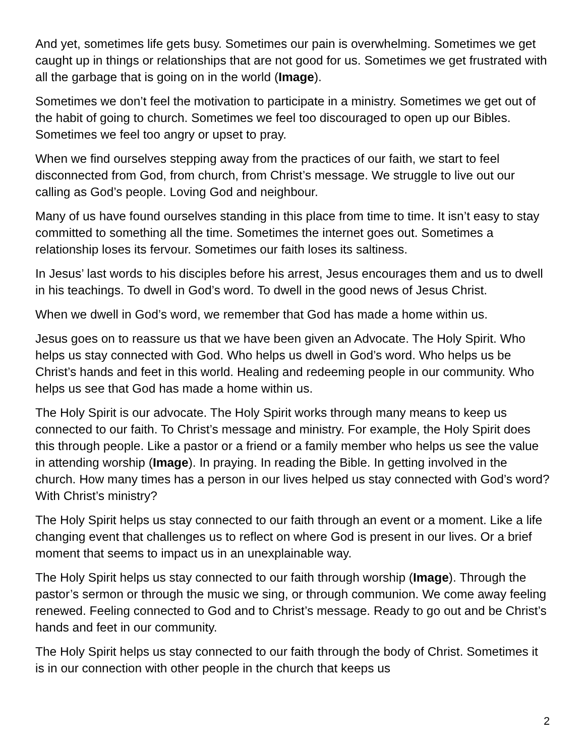And yet, sometimes life gets busy. Sometimes our pain is overwhelming. Sometimes we get caught up in things or relationships that are not good for us. Sometimes we get frustrated with all the garbage that is going on in the world (Image).
Sometimes we don’t feel the motivation to participate in a ministry. Sometimes we get out of the habit of going to church. Sometimes we feel too discouraged to open up our Bibles. Sometimes we feel too angry or upset to pray.
When we find ourselves stepping away from the practices of our faith, we start to feel disconnected from God, from church, from Christ’s message. We struggle to live out our calling as God’s people. Loving God and neighbour.
Many of us have found ourselves standing in this place from time to time. It isn’t easy to stay committed to something all the time. Sometimes the internet goes out. Sometimes a relationship loses its fervour. Sometimes our faith loses its saltiness.
In Jesus’ last words to his disciples before his arrest, Jesus encourages them and us to dwell in his teachings. To dwell in God’s word. To dwell in the good news of Jesus Christ.
When we dwell in God’s word, we remember that God has made a home within us.
Jesus goes on to reassure us that we have been given an Advocate. The Holy Spirit. Who helps us stay connected with God. Who helps us dwell in God’s word. Who helps us be Christ’s hands and feet in this world. Healing and redeeming people in our community. Who helps us see that God has made a home within us.
The Holy Spirit is our advocate. The Holy Spirit works through many means to keep us connected to our faith. To Christ’s message and ministry. For example, the Holy Spirit does this through people. Like a pastor or a friend or a family member who helps us see the value in attending worship (Image). In praying. In reading the Bible. In getting involved in the church. How many times has a person in our lives helped us stay connected with God’s word? With Christ’s ministry?
The Holy Spirit helps us stay connected to our faith through an event or a moment. Like a life changing event that challenges us to reflect on where God is present in our lives. Or a brief moment that seems to impact us in an unexplainable way.
The Holy Spirit helps us stay connected to our faith through worship (Image). Through the pastor’s sermon or through the music we sing, or through communion. We come away feeling renewed. Feeling connected to God and to Christ’s message. Ready to go out and be Christ’s hands and feet in our community.
The Holy Spirit helps us stay connected to our faith through the body of Christ. Sometimes it is in our connection with other people in the church that keeps us
2